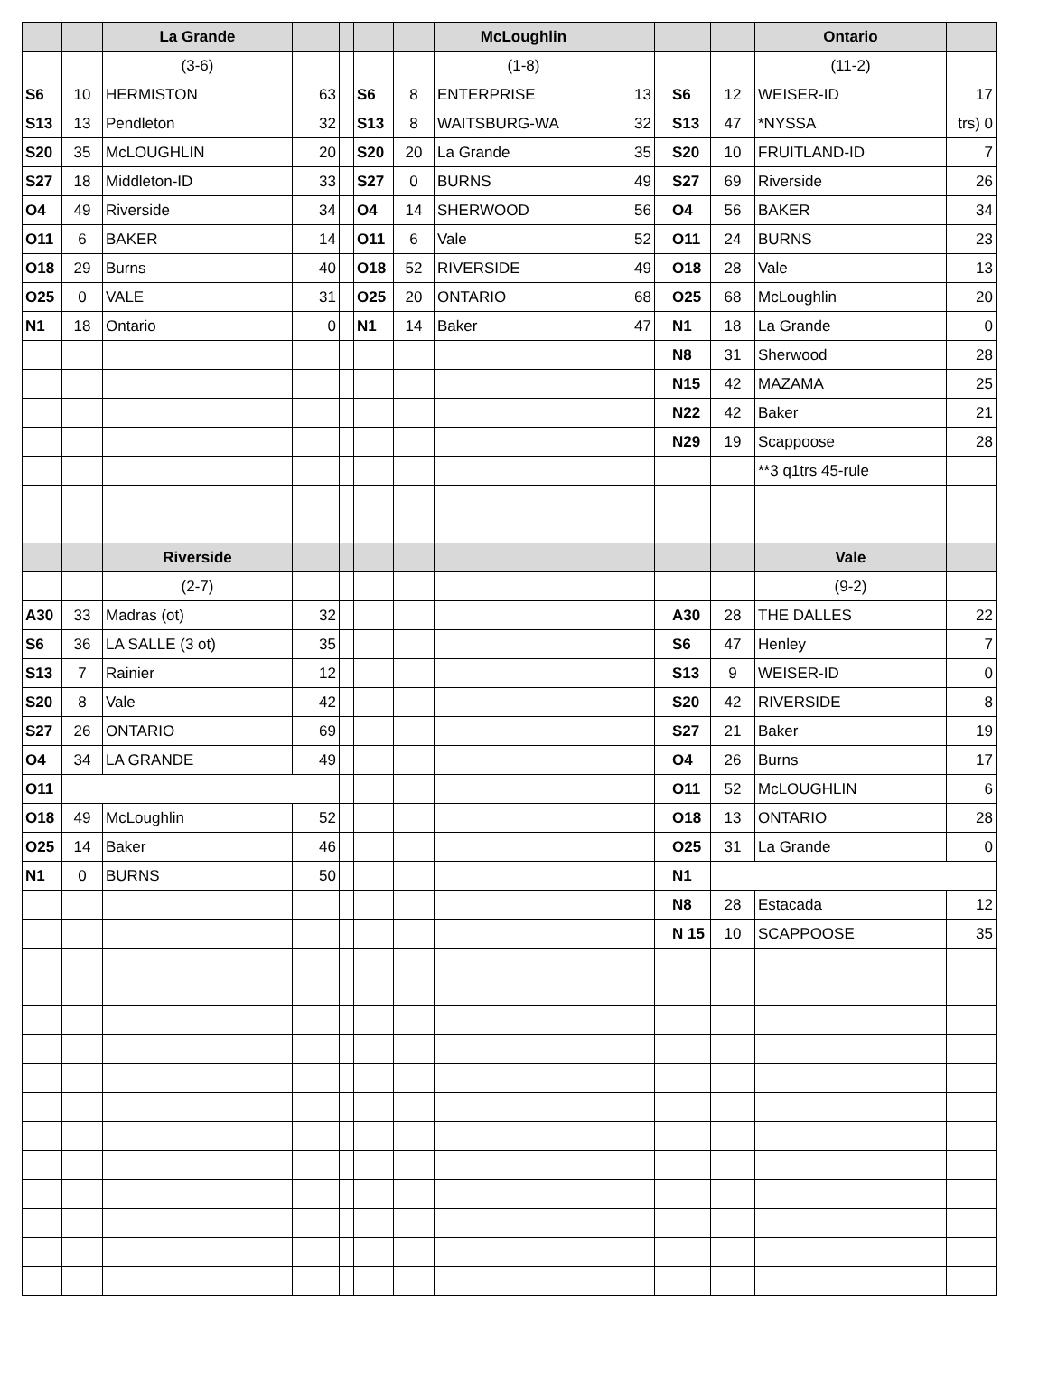| | | La Grande | | | | | McLoughlin | | | | | Ontario | |
| --- | --- | --- | --- | --- | --- | --- | --- | --- | --- | --- | --- | --- | --- |
| | | (3-6) | | | | | (1-8) | | | | | (11-2) | |
| S6 | 10 | HERMISTON | 63 | | S6 | 8 | ENTERPRISE | 13 | | S6 | 12 | WEISER-ID | 17 |
| S13 | 13 | Pendleton | 32 | | S13 | 8 | WAITSBURG-WA | 32 | | S13 | 47 | *NYSSA | trs) 0 |
| S20 | 35 | McLOUGHLIN | 20 | | S20 | 20 | La Grande | 35 | | S20 | 10 | FRUITLAND-ID | 7 |
| S27 | 18 | Middleton-ID | 33 | | S27 | 0 | BURNS | 49 | | S27 | 69 | Riverside | 26 |
| O4 | 49 | Riverside | 34 | | O4 | 14 | SHERWOOD | 56 | | O4 | 56 | BAKER | 34 |
| O11 | 6 | BAKER | 14 | | O11 | 6 | Vale | 52 | | O11 | 24 | BURNS | 23 |
| O18 | 29 | Burns | 40 | | O18 | 52 | RIVERSIDE | 49 | | O18 | 28 | Vale | 13 |
| O25 | 0 | VALE | 31 | | O25 | 20 | ONTARIO | 68 | | O25 | 68 | McLoughlin | 20 |
| N1 | 18 | Ontario | 0 | | N1 | 14 | Baker | 47 | | N1 | 18 | La Grande | 0 |
| | | | | | | | | | | N8 | 31 | Sherwood | 28 |
| | | | | | | | | | | N15 | 42 | MAZAMA | 25 |
| | | | | | | | | | | N22 | 42 | Baker | 21 |
| | | | | | | | | | | N29 | 19 | Scappoose | 28 |
| | | | | | | | | | | | | **3 q1trs 45-rule | |
| | | Riverside | | | | | | | | | | Vale | |
| | | (2-7) | | | | | | | | | | (9-2) | |
| A30 | 33 | Madras (ot) | 32 | | | | | | | A30 | 28 | THE DALLES | 22 |
| S6 | 36 | LA SALLE (3 ot) | 35 | | | | | | | S6 | 47 | Henley | 7 |
| S13 | 7 | Rainier | 12 | | | | | | | S13 | 9 | WEISER-ID | 0 |
| S20 | 8 | Vale | 42 | | | | | | | S20 | 42 | RIVERSIDE | 8 |
| S27 | 26 | ONTARIO | 69 | | | | | | | S27 | 21 | Baker | 19 |
| O4 | 34 | LA GRANDE | 49 | | | | | | | O4 | 26 | Burns | 17 |
| O11 | | | | | | | | | | O11 | 52 | McLOUGHLIN | 6 |
| O18 | 49 | McLoughlin | 52 | | | | | | | O18 | 13 | ONTARIO | 28 |
| O25 | 14 | Baker | 46 | | | | | | | O25 | 31 | La Grande | 0 |
| N1 | 0 | BURNS | 50 | | | | | | | N1 | | | |
| | | | | | | | | | | N8 | 28 | Estacada | 12 |
| | | | | | | | | | | N 15 | 10 | SCAPPOOSE | 35 |